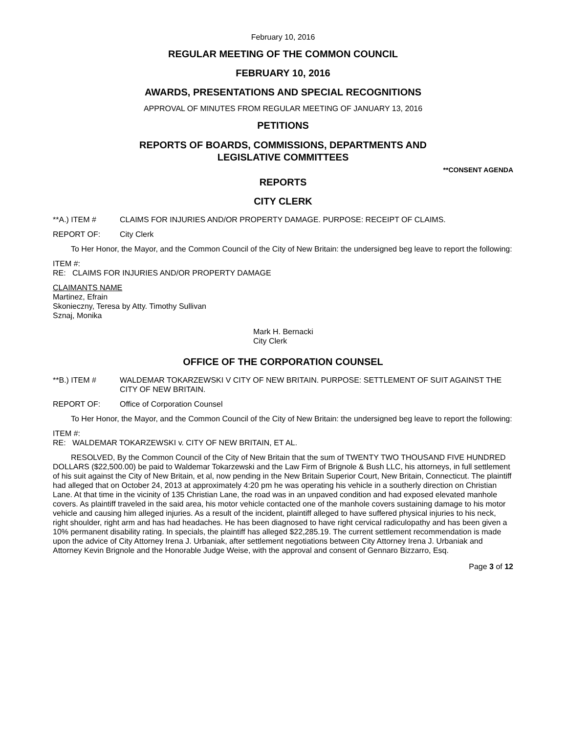February 10, 2016
REGULAR MEETING OF THE COMMON COUNCIL
FEBRUARY 10, 2016
AWARDS, PRESENTATIONS AND SPECIAL RECOGNITIONS
APPROVAL OF MINUTES FROM REGULAR MEETING OF JANUARY 13, 2016
PETITIONS
REPORTS OF BOARDS, COMMISSIONS, DEPARTMENTS AND
LEGISLATIVE COMMITTEES
**CONSENT AGENDA
REPORTS
CITY CLERK
**A.) ITEM # CLAIMS FOR INJURIES AND/OR PROPERTY DAMAGE. PURPOSE: RECEIPT OF CLAIMS.
REPORT OF: City Clerk
To Her Honor, the Mayor, and the Common Council of the City of New Britain: the undersigned beg leave to report the following:
ITEM #:
RE: CLAIMS FOR INJURIES AND/OR PROPERTY DAMAGE
CLAIMANTS NAME
Martinez, Efrain
Skonieczny, Teresa by Atty. Timothy Sullivan
Sznaj, Monika
Mark H. Bernacki
City Clerk
OFFICE OF THE CORPORATION COUNSEL
**B.) ITEM # WALDEMAR TOKARZEWSKI V CITY OF NEW BRITAIN. PURPOSE: SETTLEMENT OF SUIT AGAINST THE CITY OF NEW BRITAIN.
REPORT OF: Office of Corporation Counsel
To Her Honor, the Mayor, and the Common Council of the City of New Britain: the undersigned beg leave to report the following:
ITEM #:
RE: WALDEMAR TOKARZEWSKI v. CITY OF NEW BRITAIN, ET AL.
RESOLVED, By the Common Council of the City of New Britain that the sum of TWENTY TWO THOUSAND FIVE HUNDRED DOLLARS ($22,500.00) be paid to Waldemar Tokarzewski and the Law Firm of Brignole & Bush LLC, his attorneys, in full settlement of his suit against the City of New Britain, et al, now pending in the New Britain Superior Court, New Britain, Connecticut. The plaintiff had alleged that on October 24, 2013 at approximately 4:20 pm he was operating his vehicle in a southerly direction on Christian Lane. At that time in the vicinity of 135 Christian Lane, the road was in an unpaved condition and had exposed elevated manhole covers. As plaintiff traveled in the said area, his motor vehicle contacted one of the manhole covers sustaining damage to his motor vehicle and causing him alleged injuries. As a result of the incident, plaintiff alleged to have suffered physical injuries to his neck, right shoulder, right arm and has had headaches. He has been diagnosed to have right cervical radiculopathy and has been given a 10% permanent disability rating. In specials, the plaintiff has alleged $22,285.19. The current settlement recommendation is made upon the advice of City Attorney Irena J. Urbaniak, after settlement negotiations between City Attorney Irena J. Urbaniak and Attorney Kevin Brignole and the Honorable Judge Weise, with the approval and consent of Gennaro Bizzarro, Esq.
Page 3 of 12